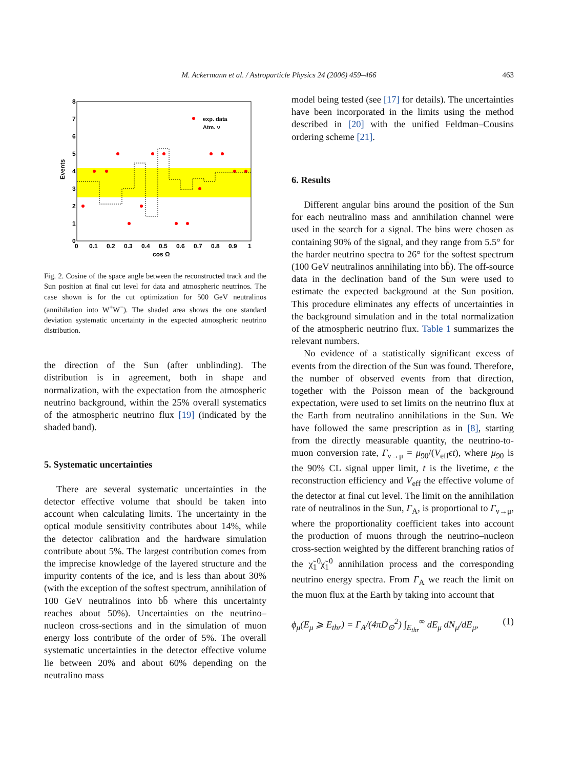M. Ackermann et al. / Astroparticle Physics 24 (2006) 459–466
463
8
7
6
5
4
3
2
1
0
0
0.1
0.2
0.3
0.4
0.5
0.6
0.7
0.8
0.9
1
cos Ω
Events
exp. data
Atm. ν
Fig. 2. Cosine of the space angle between the reconstructed track and the Sun position at final cut level for data and atmospheric neutrinos. The case shown is for the cut optimization for 500 GeV neutralinos (annihilation into W<sup>+</sup>W<sup>−</sup>). The shaded area shows the one standard deviation systematic uncertainty in the expected atmospheric neutrino distribution.
the direction of the Sun (after unblinding). The distribution is in agreement, both in shape and normalization, with the expectation from the atmospheric neutrino background, within the 25% overall systematics of the atmospheric neutrino flux [19] (indicated by the shaded band).
5. Systematic uncertainties
There are several systematic uncertainties in the detector effective volume that should be taken into account when calculating limits. The uncertainty in the optical module sensitivity contributes about 14%, while the detector calibration and the hardware simulation contribute about 5%. The largest contribution comes from the imprecise knowledge of the layered structure and the impurity contents of the ice, and is less than about 30% (with the exception of the softest spectrum, annihilation of 100 GeV neutralinos into bb̄ where this uncertainty reaches about 50%). Uncertainties on the neutrino–nucleon cross-sections and in the simulation of muon energy loss contribute of the order of 5%. The overall systematic uncertainties in the detector effective volume lie between 20% and about 60% depending on the neutralino mass
model being tested (see [17] for details). The uncertainties have been incorporated in the limits using the method described in [20] with the unified Feldman–Cousins ordering scheme [21].
6. Results
Different angular bins around the position of the Sun for each neutralino mass and annihilation channel were used in the search for a signal. The bins were chosen as containing 90% of the signal, and they range from 5.5° for the harder neutrino spectra to 26° for the softest spectrum (100 GeV neutralinos annihilating into bb̄). The off-source data in the declination band of the Sun were used to estimate the expected background at the Sun position. This procedure eliminates any effects of uncertainties in the background simulation and in the total normalization of the atmospheric neutrino flux. Table 1 summarizes the relevant numbers.
No evidence of a statistically significant excess of events from the direction of the Sun was found. Therefore, the number of observed events from that direction, together with the Poisson mean of the background expectation, were used to set limits on the neutrino flux at the Earth from neutralino annihilations in the Sun. We have followed the same prescription as in [8], starting from the directly measurable quantity, the neutrino-to-muon conversion rate, Γ<sub>ν→μ</sub> = μ<sub>90</sub>/(V<sub>eff</sub>ϵt), where μ<sub>90</sub> is the 90% CL signal upper limit, t is the livetime, ϵ the reconstruction efficiency and V<sub>eff</sub> the effective volume of the detector at final cut level. The limit on the annihilation rate of neutralinos in the Sun, Γ<sub>A</sub>, is proportional to Γ<sub>ν→μ</sub>, where the proportionality coefficient takes into account the production of muons through the neutrino–nucleon cross-section weighted by the different branching ratios of the χ̃<sub>1</sub><sup>0</sup>χ̃<sub>1</sub><sup>0</sup> annihilation process and the corresponding neutrino energy spectra. From Γ<sub>A</sub> we reach the limit on the muon flux at the Earth by taking into account that
ϕ<sub>μ</sub>(E<sub>μ</sub> ⩾ E<sub>thr</sub>) = Γ<sub>A</sub>/(4πD<sub>⊙</sub><sup>2</sup>) ∫<sub>E<sub>thr</sub></sub><sup>∞</sup> dE<sub>μ</sub> dN<sub>μ</sub>/dE<sub>μ</sub>, (1)